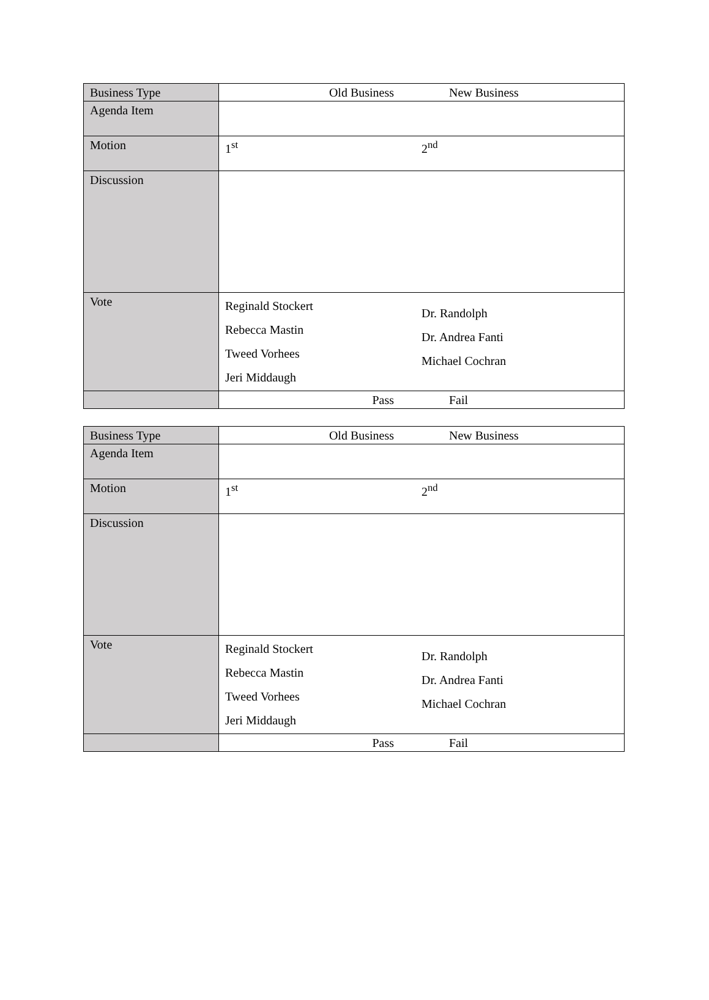| Business Type | Old Business New Business |
| Agenda Item | |
| Motion | 1<sup>st</sup> 2<sup>nd</sup> |
| Discussion | |
| Vote | Reginald Stockert Rebecca Mastin Tweed Vorhees Jeri Middaugh Dr. Randolph Dr. Andrea Fanti Michael Cochran |
| | Pass Fail |
| Business Type | Old Business New Business |
| Agenda Item | |
| Motion | 1<sup>st</sup> 2<sup>nd</sup> |
| Discussion | |
| Vote | Reginald Stockert Rebecca Mastin Tweed Vorhees Jeri Middaugh Dr. Randolph Dr. Andrea Fanti Michael Cochran |
| | Pass Fail |